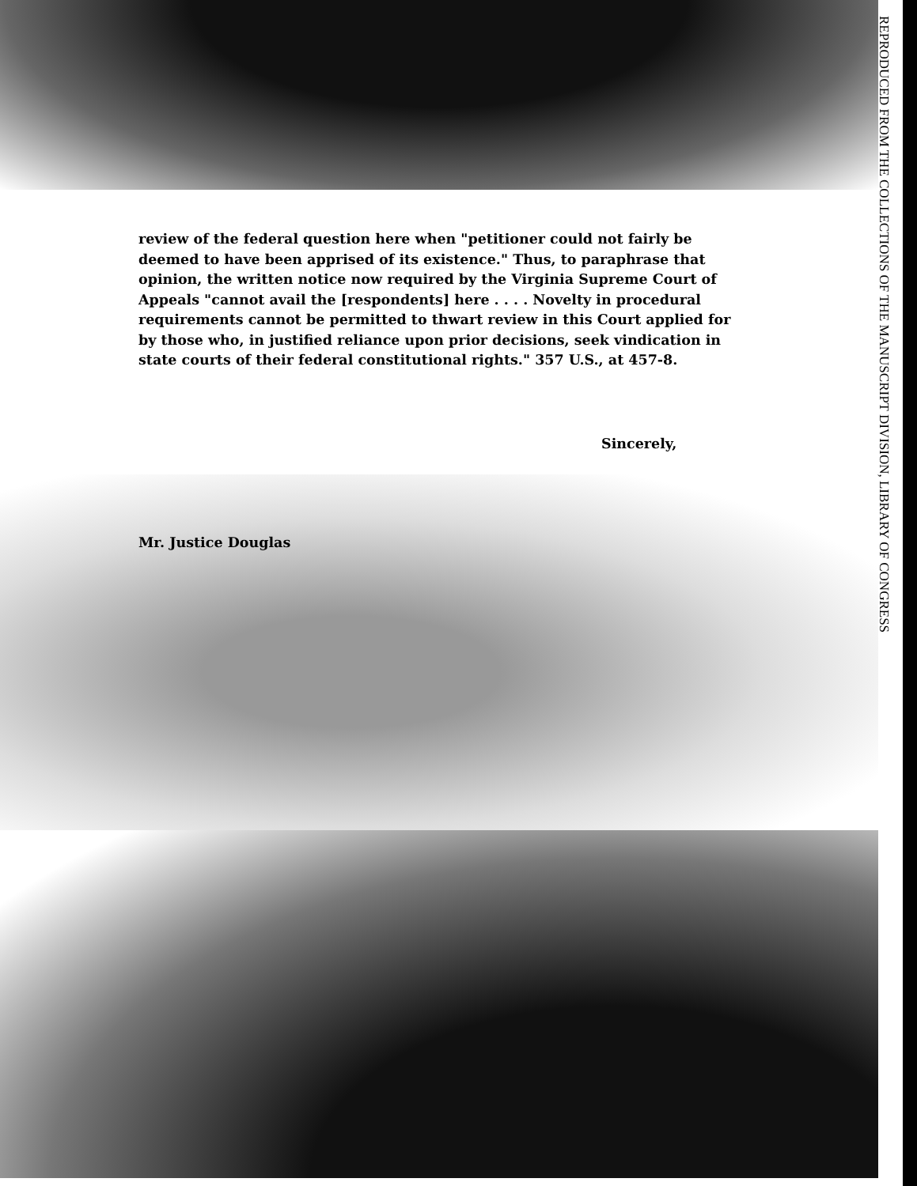review of the federal question here when "petitioner could not fairly be deemed to have been apprised of its existence." Thus, to paraphrase that opinion, the written notice now required by the Virginia Supreme Court of Appeals "cannot avail the [respondents] here . . . . Novelty in procedural requirements cannot be permitted to thwart review in this Court applied for by those who, in justified reliance upon prior decisions, seek vindication in state courts of their federal constitutional rights." 357 U.S., at 457-8.
Sincerely,
Mr. Justice Douglas
REPRODUCED FROM THE COLLECTIONS OF THE MANUSCRIPT DIVISION, LIBRARY OF CONGRESS